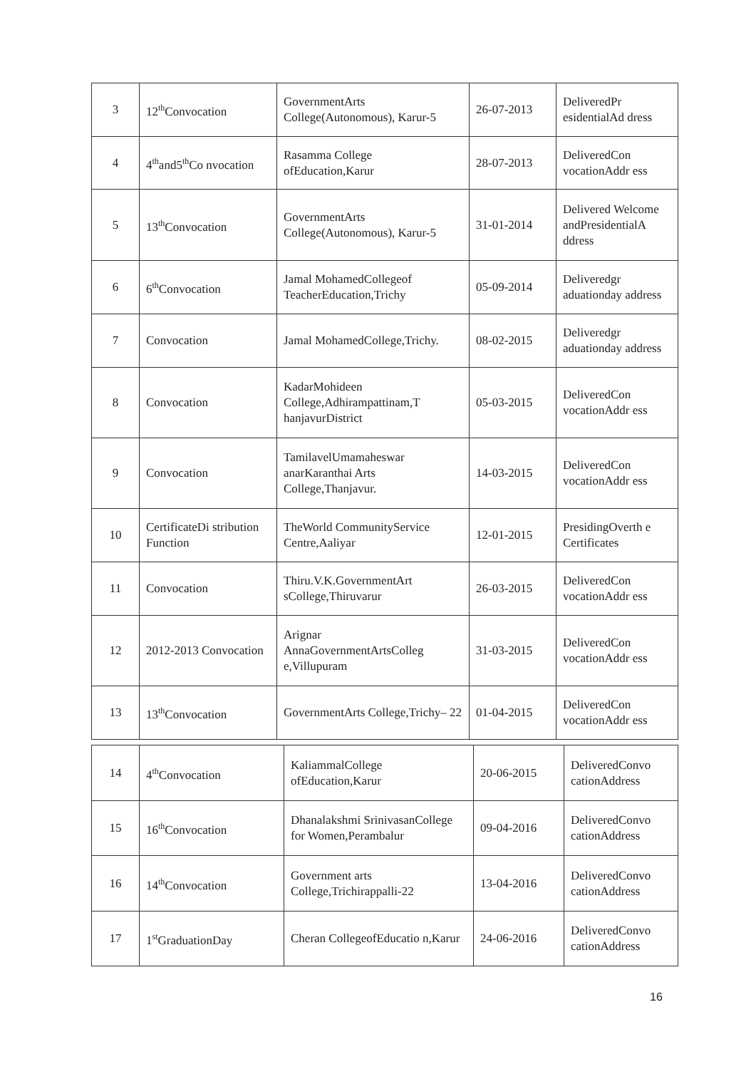| 3 | 12<sup>th</sup>Convocation | GovernmentArts College(Autonomous), Karur-5 | 26-07-2013 | DeliveredPr esidentialAd dress |
| 4 | 4<sup>th</sup>and5<sup>th</sup>Co nvocation | Rasamma College ofEducation,Karur | 28-07-2013 | DeliveredCon vocationAddr ess |
| 5 | 13<sup>th</sup>Convocation | GovernmentArts College(Autonomous), Karur-5 | 31-01-2014 | Delivered Welcome andPresidentialA ddress |
| 6 | 6<sup>th</sup>Convocation | Jamal MohamedCollegeof TeacherEducation,Trichy | 05-09-2014 | Deliveredgr aduationday address |
| 7 | Convocation | Jamal MohamedCollege,Trichy. | 08-02-2015 | Deliveredgr aduationday address |
| 8 | Convocation | KadarMohideen College,Adhirampattinam,T hanjavurDistrict | 05-03-2015 | DeliveredCon vocationAddr ess |
| 9 | Convocation | TamilavelUmamaheswar anarKaranthai Arts College,Thanjavur. | 14-03-2015 | DeliveredCon vocationAddr ess |
| 10 | CertificateDi stribution Function | TheWorld CommunityService Centre,Aaliyar | 12-01-2015 | PresidingOverth e Certificates |
| 11 | Convocation | Thiru.V.K.GovernmentArt sCollege,Thiruvarur | 26-03-2015 | DeliveredCon vocationAddr ess |
| 12 | 2012-2013 Convocation | Arignar AnnaGovernmentArtsColleg e,Villupuram | 31-03-2015 | DeliveredCon vocationAddr ess |
| 13 | 13<sup>th</sup>Convocation | GovernmentArts College,Trichy– 22 | 01-04-2015 | DeliveredCon vocationAddr ess |
| 14 | 4<sup>th</sup>Convocation | KaliammalCollege ofEducation,Karur | 20-06-2015 | DeliveredConvo cationAddress |
| 15 | 16<sup>th</sup>Convocation | Dhanalakshmi SrinivasanCollege for Women,Perambalur | 09-04-2016 | DeliveredConvo cationAddress |
| 16 | 14<sup>th</sup>Convocation | Government arts College,Trichirappalli-22 | 13-04-2016 | DeliveredConvo cationAddress |
| 17 | 1<sup>st</sup>GraduationDay | Cheran CollegeofEducatio n,Karur | 24-06-2016 | DeliveredConvo cationAddress |
16